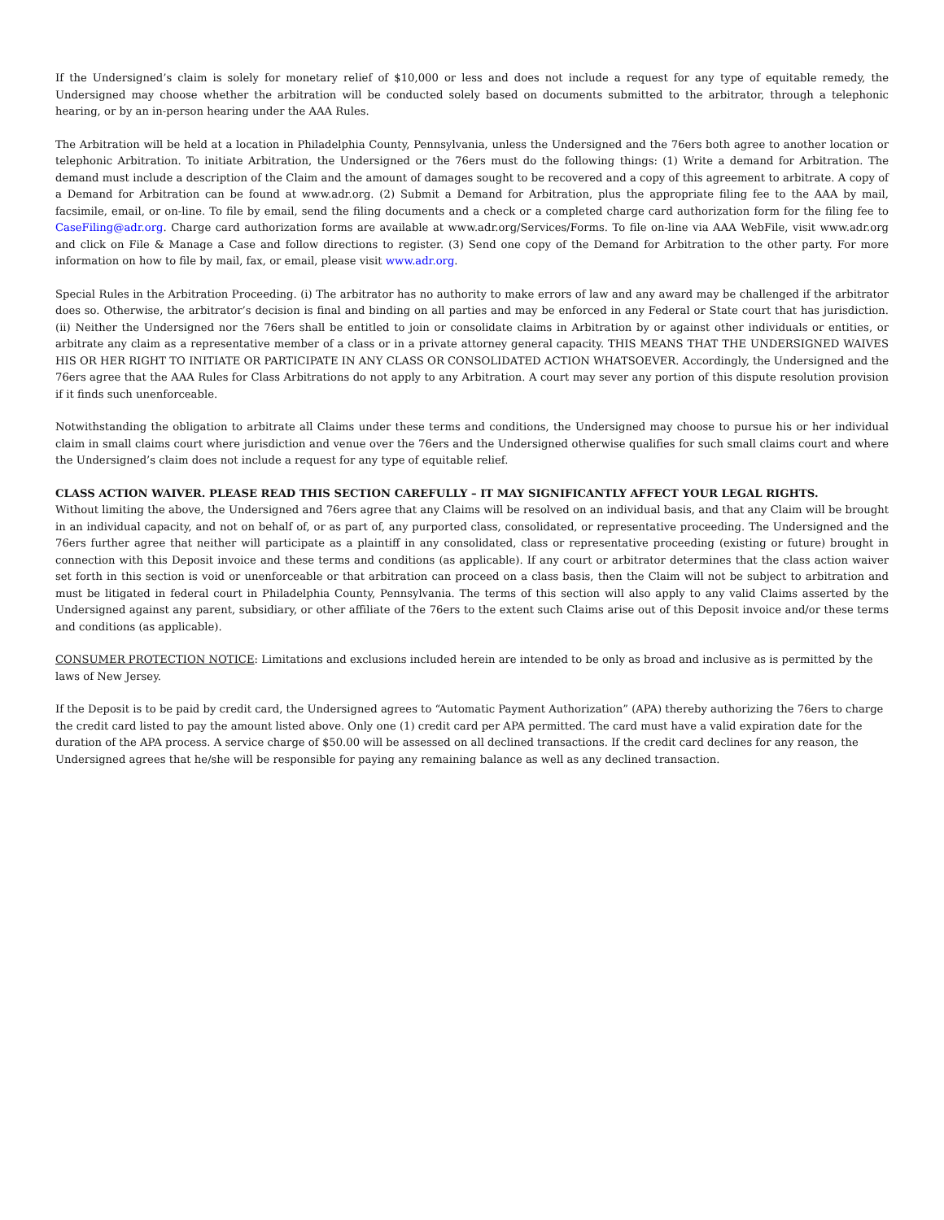If the Undersigned’s claim is solely for monetary relief of $10,000 or less and does not include a request for any type of equitable remedy, the Undersigned may choose whether the arbitration will be conducted solely based on documents submitted to the arbitrator, through a telephonic hearing, or by an in-person hearing under the AAA Rules.
The Arbitration will be held at a location in Philadelphia County, Pennsylvania, unless the Undersigned and the 76ers both agree to another location or telephonic Arbitration. To initiate Arbitration, the Undersigned or the 76ers must do the following things: (1) Write a demand for Arbitration. The demand must include a description of the Claim and the amount of damages sought to be recovered and a copy of this agreement to arbitrate. A copy of a Demand for Arbitration can be found at www.adr.org. (2) Submit a Demand for Arbitration, plus the appropriate filing fee to the AAA by mail, facsimile, email, or on-line. To file by email, send the filing documents and a check or a completed charge card authorization form for the filing fee to CaseFiling@adr.org. Charge card authorization forms are available at www.adr.org/Services/Forms. To file on-line via AAA WebFile, visit www.adr.org and click on File & Manage a Case and follow directions to register. (3) Send one copy of the Demand for Arbitration to the other party. For more information on how to file by mail, fax, or email, please visit www.adr.org.
Special Rules in the Arbitration Proceeding. (i) The arbitrator has no authority to make errors of law and any award may be challenged if the arbitrator does so. Otherwise, the arbitrator’s decision is final and binding on all parties and may be enforced in any Federal or State court that has jurisdiction. (ii) Neither the Undersigned nor the 76ers shall be entitled to join or consolidate claims in Arbitration by or against other individuals or entities, or arbitrate any claim as a representative member of a class or in a private attorney general capacity. THIS MEANS THAT THE UNDERSIGNED WAIVES HIS OR HER RIGHT TO INITIATE OR PARTICIPATE IN ANY CLASS OR CONSOLIDATED ACTION WHATSOEVER. Accordingly, the Undersigned and the 76ers agree that the AAA Rules for Class Arbitrations do not apply to any Arbitration. A court may sever any portion of this dispute resolution provision if it finds such unenforceable.
Notwithstanding the obligation to arbitrate all Claims under these terms and conditions, the Undersigned may choose to pursue his or her individual claim in small claims court where jurisdiction and venue over the 76ers and the Undersigned otherwise qualifies for such small claims court and where the Undersigned’s claim does not include a request for any type of equitable relief.
CLASS ACTION WAIVER. PLEASE READ THIS SECTION CAREFULLY – IT MAY SIGNIFICANTLY AFFECT YOUR LEGAL RIGHTS.
Without limiting the above, the Undersigned and 76ers agree that any Claims will be resolved on an individual basis, and that any Claim will be brought in an individual capacity, and not on behalf of, or as part of, any purported class, consolidated, or representative proceeding. The Undersigned and the 76ers further agree that neither will participate as a plaintiff in any consolidated, class or representative proceeding (existing or future) brought in connection with this Deposit invoice and these terms and conditions (as applicable). If any court or arbitrator determines that the class action waiver set forth in this section is void or unenforceable or that arbitration can proceed on a class basis, then the Claim will not be subject to arbitration and must be litigated in federal court in Philadelphia County, Pennsylvania. The terms of this section will also apply to any valid Claims asserted by the Undersigned against any parent, subsidiary, or other affiliate of the 76ers to the extent such Claims arise out of this Deposit invoice and/or these terms and conditions (as applicable).
CONSUMER PROTECTION NOTICE: Limitations and exclusions included herein are intended to be only as broad and inclusive as is permitted by the laws of New Jersey.
If the Deposit is to be paid by credit card, the Undersigned agrees to “Automatic Payment Authorization” (APA) thereby authorizing the 76ers to charge the credit card listed to pay the amount listed above. Only one (1) credit card per APA permitted. The card must have a valid expiration date for the duration of the APA process. A service charge of $50.00 will be assessed on all declined transactions. If the credit card declines for any reason, the Undersigned agrees that he/she will be responsible for paying any remaining balance as well as any declined transaction.